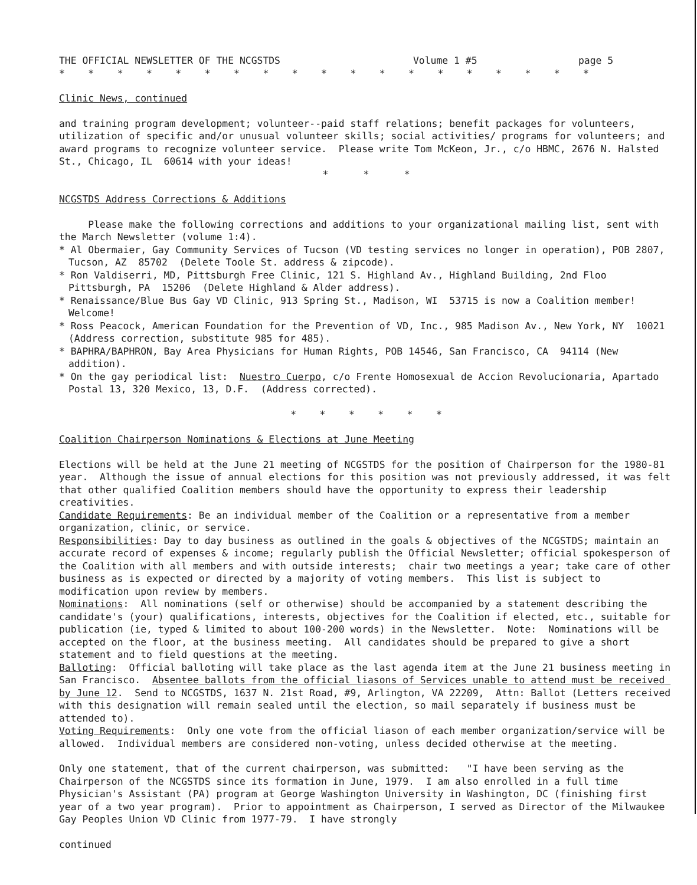THE OFFICIAL NEWSLETTER OF THE NCGSTDS Volume 1 #5 page 5
* * * * * * * * * * * * * * * * * * *
Clinic News, continued
and training program development; volunteer--paid staff relations; benefit packages for volunteers, utilization of specific and/or unusual volunteer skills; social activities/ programs for volunteers; and award programs to recognize volunteer service. Please write Tom McKeon, Jr., c/o HBMC, 2676 N. Halsted St., Chicago, IL 60614 with your ideas!
* * *
NCGSTDS Address Corrections & Additions
Please make the following corrections and additions to your organizational mailing list, sent with the March Newsletter (volume 1:4).
* Al Obermaier, Gay Community Services of Tucson (VD testing services no longer in operation), POB 2807, Tucson, AZ 85702 (Delete Toole St. address & zipcode).
* Ron Valdiserri, MD, Pittsburgh Free Clinic, 121 S. Highland Av., Highland Building, 2nd Floo Pittsburgh, PA 15206 (Delete Highland & Alder address).
* Renaissance/Blue Bus Gay VD Clinic, 913 Spring St., Madison, WI 53715 is now a Coalition member! Welcome!
* Ross Peacock, American Foundation for the Prevention of VD, Inc., 985 Madison Av., New York, NY 10021 (Address correction, substitute 985 for 485).
* BAPHRA/BAPHRON, Bay Area Physicians for Human Rights, POB 14546, San Francisco, CA 94114 (New addition).
* On the gay periodical list: Nuestro Cuerpo, c/o Frente Homosexual de Accion Revolucionaria, Apartado Postal 13, 320 Mexico, 13, D.F. (Address corrected).
* * * * * *
Coalition Chairperson Nominations & Elections at June Meeting
Elections will be held at the June 21 meeting of NCGSTDS for the position of Chairperson for the 1980-81 year. Although the issue of annual elections for this position was not previously addressed, it was felt that other qualified Coalition members should have the opportunity to express their leadership creativities.
Candidate Requirements: Be an individual member of the Coalition or a representative from a member organization, clinic, or service.
Responsibilities: Day to day business as outlined in the goals & objectives of the NCGSTDS; maintain an accurate record of expenses & income; regularly publish the Official Newsletter; official spokesperson of the Coalition with all members and with outside interests; chair two meetings a year; take care of other business as is expected or directed by a majority of voting members. This list is subject to modification upon review by members.
Nominations: All nominations (self or otherwise) should be accompanied by a statement describing the candidate's (your) qualifications, interests, objectives for the Coalition if elected, etc., suitable for publication (ie, typed & limited to about 100-200 words) in the Newsletter. Note: Nominations will be accepted on the floor, at the business meeting. All candidates should be prepared to give a short statement and to field questions at the meeting.
Balloting: Official balloting will take place as the last agenda item at the June 21 business meeting in San Francisco. Absentee ballots from the official liasons of Services unable to attend must be received by June 12. Send to NCGSTDS, 1637 N. 21st Road, #9, Arlington, VA 22209, Attn: Ballot (Letters received with this designation will remain sealed until the election, so mail separately if business must be attended to).
Voting Requirements: Only one vote from the official liason of each member organization/service will be allowed. Individual members are considered non-voting, unless decided otherwise at the meeting.
Only one statement, that of the current chairperson, was submitted: "I have been serving as the Chairperson of the NCGSTDS since its formation in June, 1979. I am also enrolled in a full time Physician's Assistant (PA) program at George Washington University in Washington, DC (finishing first year of a two year program). Prior to appointment as Chairperson, I served as Director of the Milwaukee Gay Peoples Union VD Clinic from 1977-79. I have strongly
continued